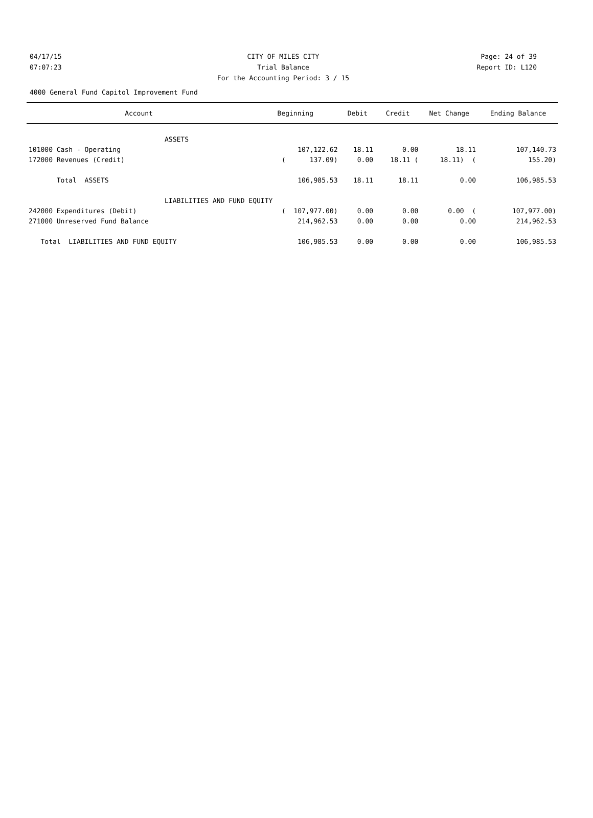04/17/15 CITY OF MILES CITY Page: 24 of 39
07:07:23 Trial Balance Report ID: L120
For the Accounting Period: 3 / 15
4000 General Fund Capitol Improvement Fund
| Account | Beginning | Debit | Credit | Net Change | Ending Balance |
| --- | --- | --- | --- | --- | --- |
| ASSETS | | | | | |
| 101000 Cash - Operating | 107,122.62 | 18.11 | 0.00 | 18.11 | 107,140.73 |
| 172000 Revenues (Credit) | ( 137.09) | 0.00 | 18.11 ( | 18.11) ( | 155.20) |
| Total ASSETS | 106,985.53 | 18.11 | 18.11 | 0.00 | 106,985.53 |
| LIABILITIES AND FUND EQUITY | | | | | |
| 242000 Expenditures (Debit) | ( 107,977.00) | 0.00 | 0.00 | 0.00 ( | 107,977.00) |
| 271000 Unreserved Fund Balance | 214,962.53 | 0.00 | 0.00 | 0.00 | 214,962.53 |
| Total LIABILITIES AND FUND EQUITY | 106,985.53 | 0.00 | 0.00 | 0.00 | 106,985.53 |